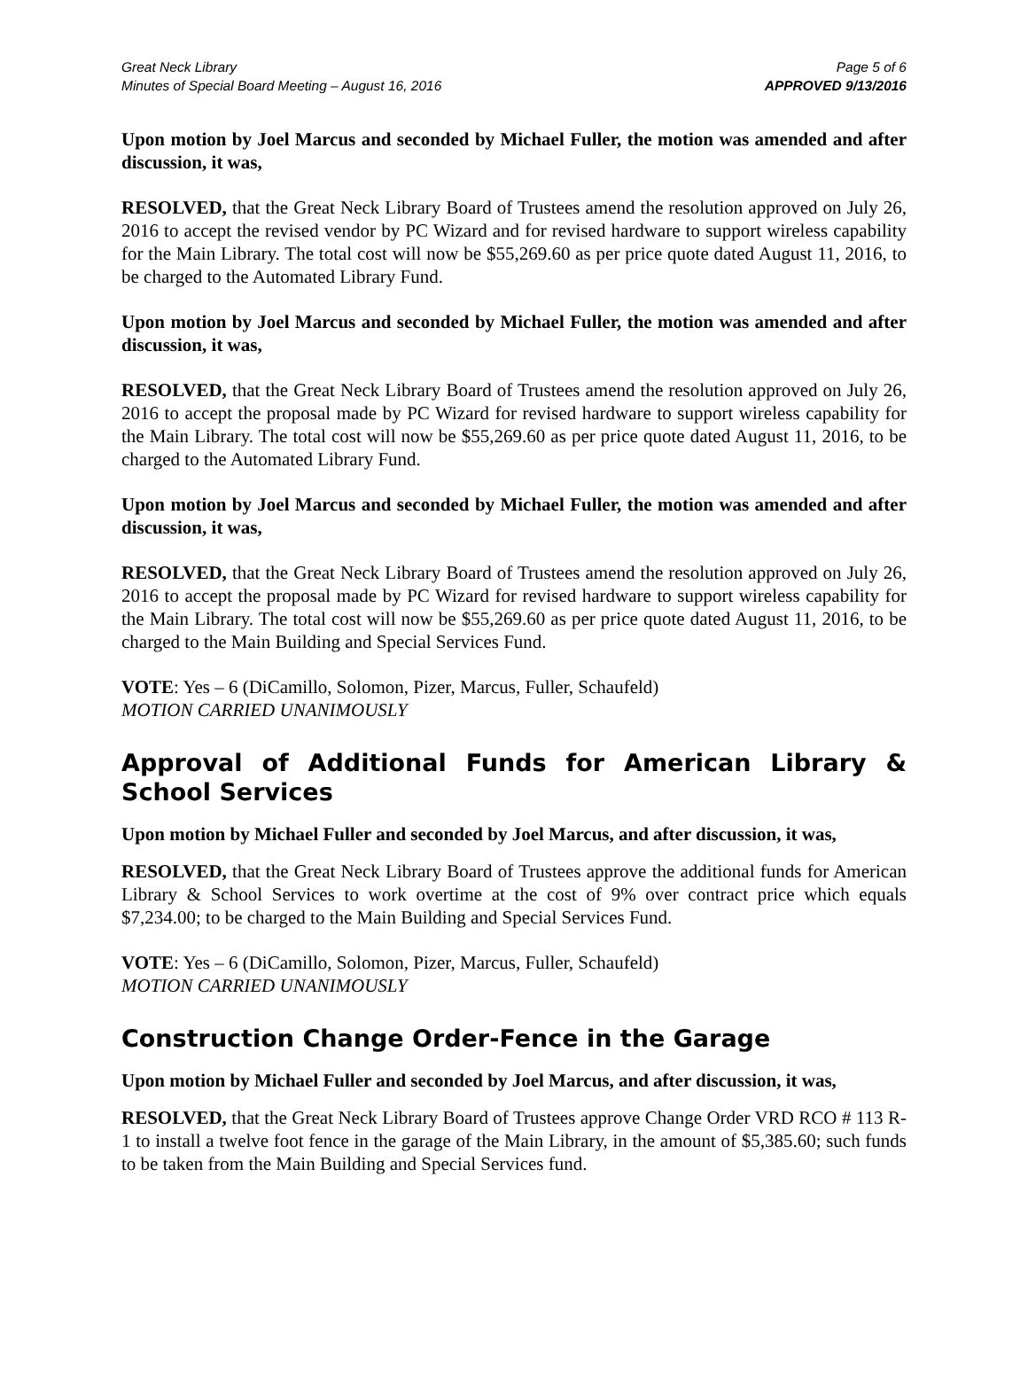Great Neck Library
Minutes of Special Board Meeting – August 16, 2016
Page 5 of 6
APPROVED 9/13/2016
Upon motion by Joel Marcus and seconded by Michael Fuller, the motion was amended and after discussion, it was,
RESOLVED, that the Great Neck Library Board of Trustees amend the resolution approved on July 26, 2016 to accept the revised vendor by PC Wizard and for revised hardware to support wireless capability for the Main Library. The total cost will now be $55,269.60 as per price quote dated August 11, 2016, to be charged to the Automated Library Fund.
Upon motion by Joel Marcus and seconded by Michael Fuller, the motion was amended and after discussion, it was,
RESOLVED, that the Great Neck Library Board of Trustees amend the resolution approved on July 26, 2016 to accept the proposal made by PC Wizard for revised hardware to support wireless capability for the Main Library. The total cost will now be $55,269.60 as per price quote dated August 11, 2016, to be charged to the Automated Library Fund.
Upon motion by Joel Marcus and seconded by Michael Fuller, the motion was amended and after discussion, it was,
RESOLVED, that the Great Neck Library Board of Trustees amend the resolution approved on July 26, 2016 to accept the proposal made by PC Wizard for revised hardware to support wireless capability for the Main Library. The total cost will now be $55,269.60 as per price quote dated August 11, 2016, to be charged to the Main Building and Special Services Fund.
VOTE: Yes – 6 (DiCamillo, Solomon, Pizer, Marcus, Fuller, Schaufeld)
MOTION CARRIED UNANIMOUSLY
Approval of Additional Funds for American Library & School Services
Upon motion by Michael Fuller and seconded by Joel Marcus, and after discussion, it was,
RESOLVED, that the Great Neck Library Board of Trustees approve the additional funds for American Library & School Services to work overtime at the cost of 9% over contract price which equals $7,234.00; to be charged to the Main Building and Special Services Fund.
VOTE: Yes – 6 (DiCamillo, Solomon, Pizer, Marcus, Fuller, Schaufeld)
MOTION CARRIED UNANIMOUSLY
Construction Change Order-Fence in the Garage
Upon motion by Michael Fuller and seconded by Joel Marcus, and after discussion, it was,
RESOLVED, that the Great Neck Library Board of Trustees approve Change Order VRD RCO # 113 R-1 to install a twelve foot fence in the garage of the Main Library, in the amount of $5,385.60; such funds to be taken from the Main Building and Special Services fund.